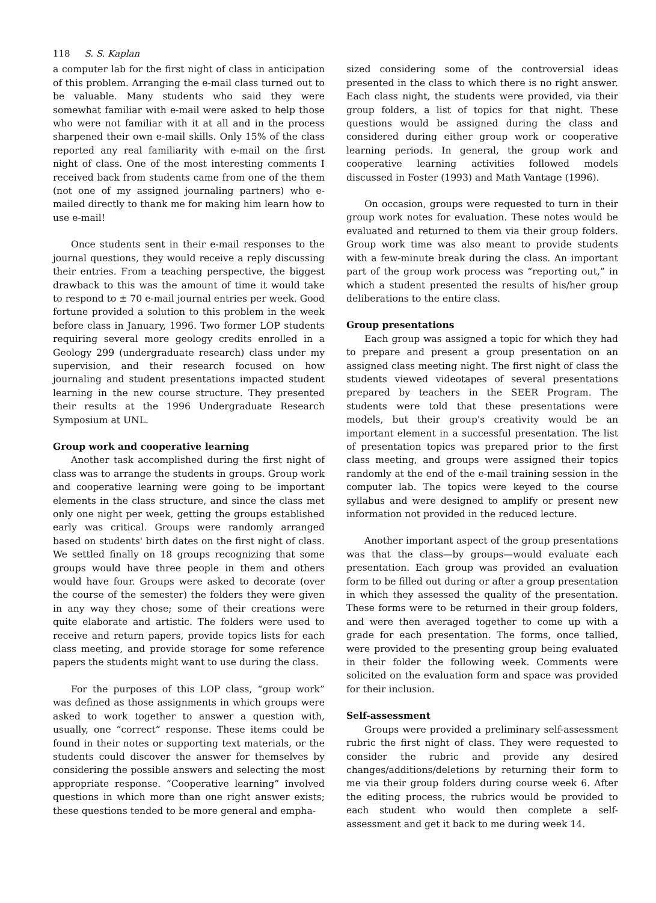118 S. S. Kaplan
a computer lab for the first night of class in anticipation of this problem. Arranging the e-mail class turned out to be valuable. Many students who said they were somewhat familiar with e-mail were asked to help those who were not familiar with it at all and in the process sharpened their own e-mail skills. Only 15% of the class reported any real familiarity with e-mail on the first night of class. One of the most interesting comments I received back from students came from one of the them (not one of my assigned journaling partners) who e-mailed directly to thank me for making him learn how to use e-mail!
Once students sent in their e-mail responses to the journal questions, they would receive a reply discussing their entries. From a teaching perspective, the biggest drawback to this was the amount of time it would take to respond to ± 70 e-mail journal entries per week. Good fortune provided a solution to this problem in the week before class in January, 1996. Two former LOP students requiring several more geology credits enrolled in a Geology 299 (undergraduate research) class under my supervision, and their research focused on how journaling and student presentations impacted student learning in the new course structure. They presented their results at the 1996 Undergraduate Research Symposium at UNL.
Group work and cooperative learning
Another task accomplished during the first night of class was to arrange the students in groups. Group work and cooperative learning were going to be important elements in the class structure, and since the class met only one night per week, getting the groups established early was critical. Groups were randomly arranged based on students' birth dates on the first night of class. We settled finally on 18 groups recognizing that some groups would have three people in them and others would have four. Groups were asked to decorate (over the course of the semester) the folders they were given in any way they chose; some of their creations were quite elaborate and artistic. The folders were used to receive and return papers, provide topics lists for each class meeting, and provide storage for some reference papers the students might want to use during the class.
For the purposes of this LOP class, “group work” was defined as those assignments in which groups were asked to work together to answer a question with, usually, one “correct” response. These items could be found in their notes or supporting text materials, or the students could discover the answer for themselves by considering the possible answers and selecting the most appropriate response. “Cooperative learning” involved questions in which more than one right answer exists; these questions tended to be more general and empha-
sized considering some of the controversial ideas presented in the class to which there is no right answer. Each class night, the students were provided, via their group folders, a list of topics for that night. These questions would be assigned during the class and considered during either group work or cooperative learning periods. In general, the group work and cooperative learning activities followed models discussed in Foster (1993) and Math Vantage (1996).
On occasion, groups were requested to turn in their group work notes for evaluation. These notes would be evaluated and returned to them via their group folders. Group work time was also meant to provide students with a few-minute break during the class. An important part of the group work process was “reporting out,” in which a student presented the results of his/her group deliberations to the entire class.
Group presentations
Each group was assigned a topic for which they had to prepare and present a group presentation on an assigned class meeting night. The first night of class the students viewed videotapes of several presentations prepared by teachers in the SEER Program. The students were told that these presentations were models, but their group's creativity would be an important element in a successful presentation. The list of presentation topics was prepared prior to the first class meeting, and groups were assigned their topics randomly at the end of the e-mail training session in the computer lab. The topics were keyed to the course syllabus and were designed to amplify or present new information not provided in the reduced lecture.
Another important aspect of the group presentations was that the class—by groups—would evaluate each presentation. Each group was provided an evaluation form to be filled out during or after a group presentation in which they assessed the quality of the presentation. These forms were to be returned in their group folders, and were then averaged together to come up with a grade for each presentation. The forms, once tallied, were provided to the presenting group being evaluated in their folder the following week. Comments were solicited on the evaluation form and space was provided for their inclusion.
Self-assessment
Groups were provided a preliminary self-assessment rubric the first night of class. They were requested to consider the rubric and provide any desired changes/additions/deletions by returning their form to me via their group folders during course week 6. After the editing process, the rubrics would be provided to each student who would then complete a self-assessment and get it back to me during week 14.